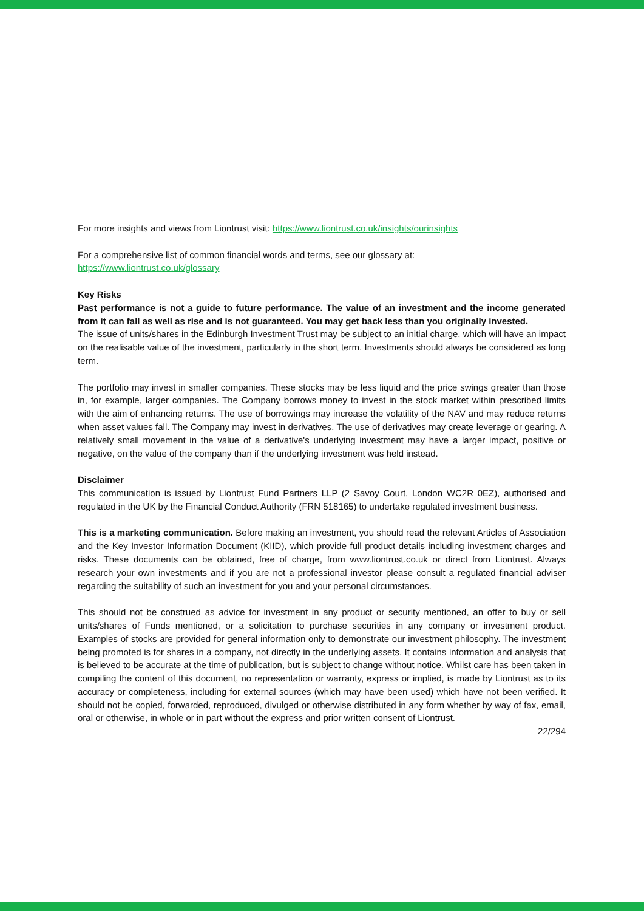For more insights and views from Liontrust visit: https://www.liontrust.co.uk/insights/ourinsights
For a comprehensive list of common financial words and terms, see our glossary at:
https://www.liontrust.co.uk/glossary
Key Risks
Past performance is not a guide to future performance. The value of an investment and the income generated from it can fall as well as rise and is not guaranteed. You may get back less than you originally invested.
The issue of units/shares in the Edinburgh Investment Trust may be subject to an initial charge, which will have an impact on the realisable value of the investment, particularly in the short term. Investments should always be considered as long term.
The portfolio may invest in smaller companies. These stocks may be less liquid and the price swings greater than those in, for example, larger companies. The Company borrows money to invest in the stock market within prescribed limits with the aim of enhancing returns. The use of borrowings may increase the volatility of the NAV and may reduce returns when asset values fall. The Company may invest in derivatives. The use of derivatives may create leverage or gearing. A relatively small movement in the value of a derivative's underlying investment may have a larger impact, positive or negative, on the value of the company than if the underlying investment was held instead.
Disclaimer
This communication is issued by Liontrust Fund Partners LLP (2 Savoy Court, London WC2R 0EZ), authorised and regulated in the UK by the Financial Conduct Authority (FRN 518165) to undertake regulated investment business.
This is a marketing communication. Before making an investment, you should read the relevant Articles of Association and the Key Investor Information Document (KIID), which provide full product details including investment charges and risks. These documents can be obtained, free of charge, from www.liontrust.co.uk or direct from Liontrust. Always research your own investments and if you are not a professional investor please consult a regulated financial adviser regarding the suitability of such an investment for you and your personal circumstances.
This should not be construed as advice for investment in any product or security mentioned, an offer to buy or sell units/shares of Funds mentioned, or a solicitation to purchase securities in any company or investment product. Examples of stocks are provided for general information only to demonstrate our investment philosophy. The investment being promoted is for shares in a company, not directly in the underlying assets. It contains information and analysis that is believed to be accurate at the time of publication, but is subject to change without notice. Whilst care has been taken in compiling the content of this document, no representation or warranty, express or implied, is made by Liontrust as to its accuracy or completeness, including for external sources (which may have been used) which have not been verified. It should not be copied, forwarded, reproduced, divulged or otherwise distributed in any form whether by way of fax, email, oral or otherwise, in whole or in part without the express and prior written consent of Liontrust.
22/294